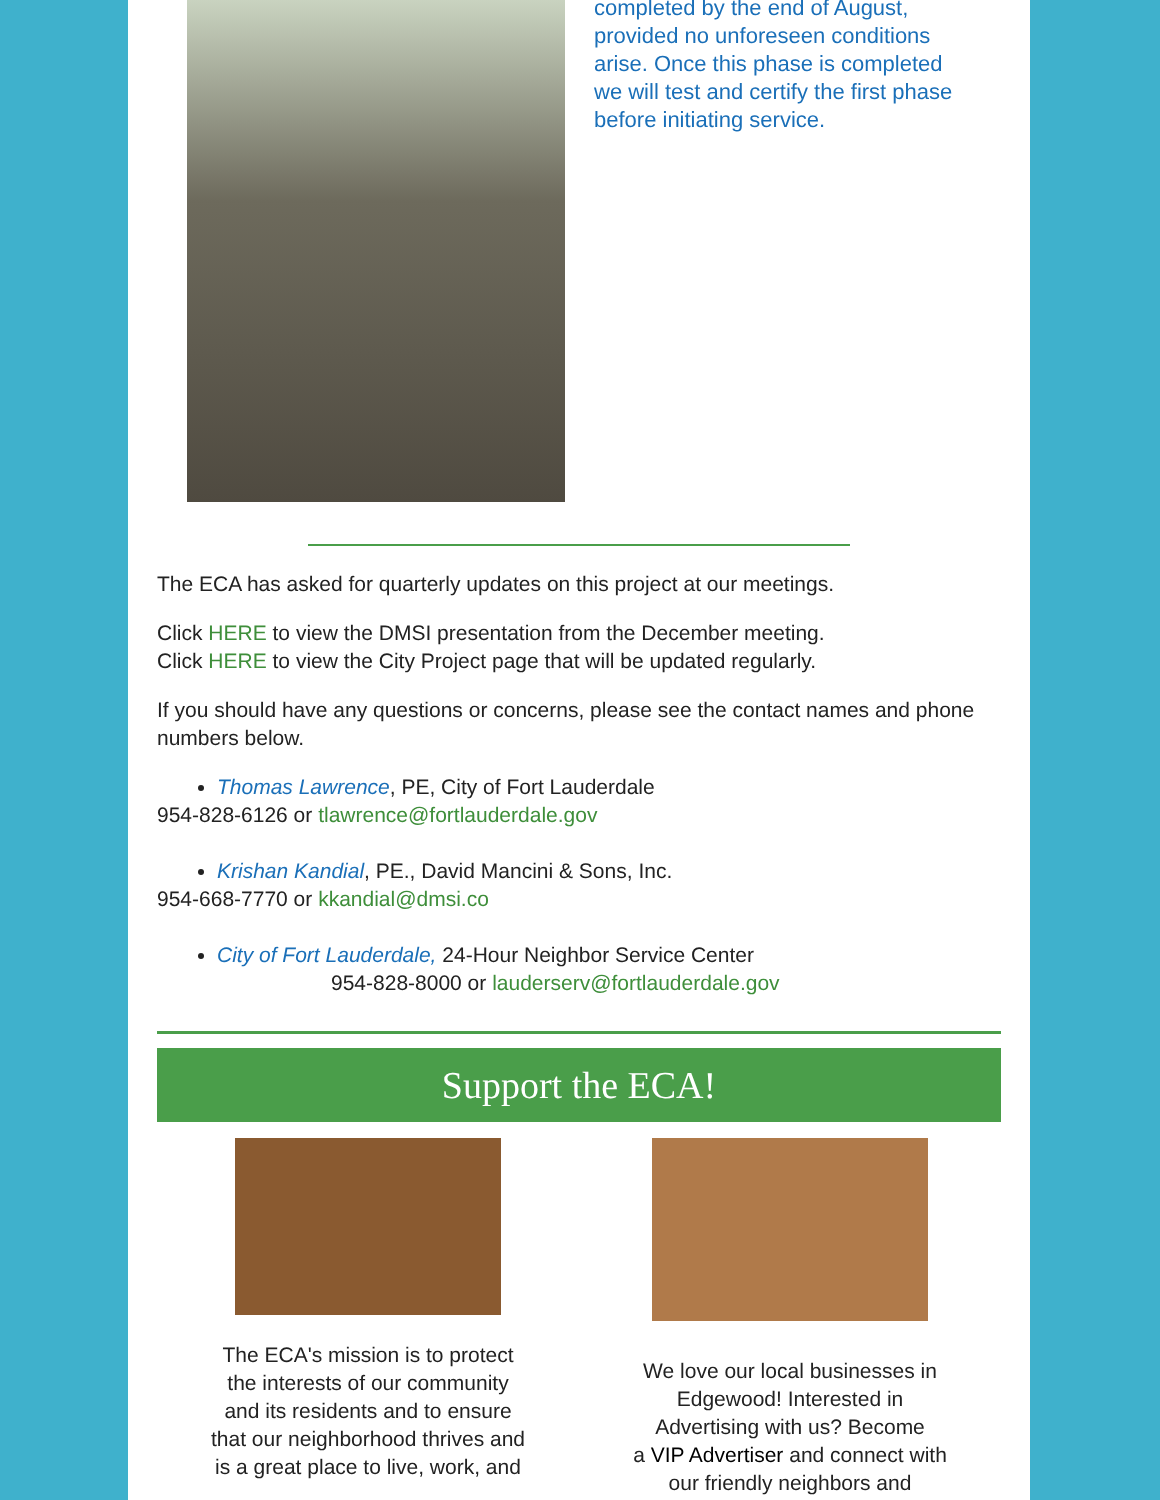completed by the end of August, provided no unforeseen conditions arise. Once this phase is completed we will test and certify the first phase before initiating service.
The ECA has asked for quarterly updates on this project at our meetings.
Click HERE to view the DMSI presentation from the December meeting.
Click HERE to view the City Project page that will be updated regularly.
If you should have any questions or concerns, please see the contact names and phone numbers below.
Thomas Lawrence, PE, City of Fort Lauderdale
954-828-6126 or tlawrence@fortlauderdale.gov
Krishan Kandial, PE., David Mancini & Sons, Inc.
954-668-7770 or kkandial@dmsi.co
City of Fort Lauderdale, 24-Hour Neighbor Service Center
954-828-8000 or lauderserv@fortlauderdale.gov
Support the ECA!
The ECA's mission is to protect
the interests of our community
and its residents and to ensure
that our neighborhood thrives and
is a great place to live, work, and
We love our local businesses in
Edgewood! Interested in
Advertising with us? Become
a VIP Advertiser and connect with
our friendly neighbors and